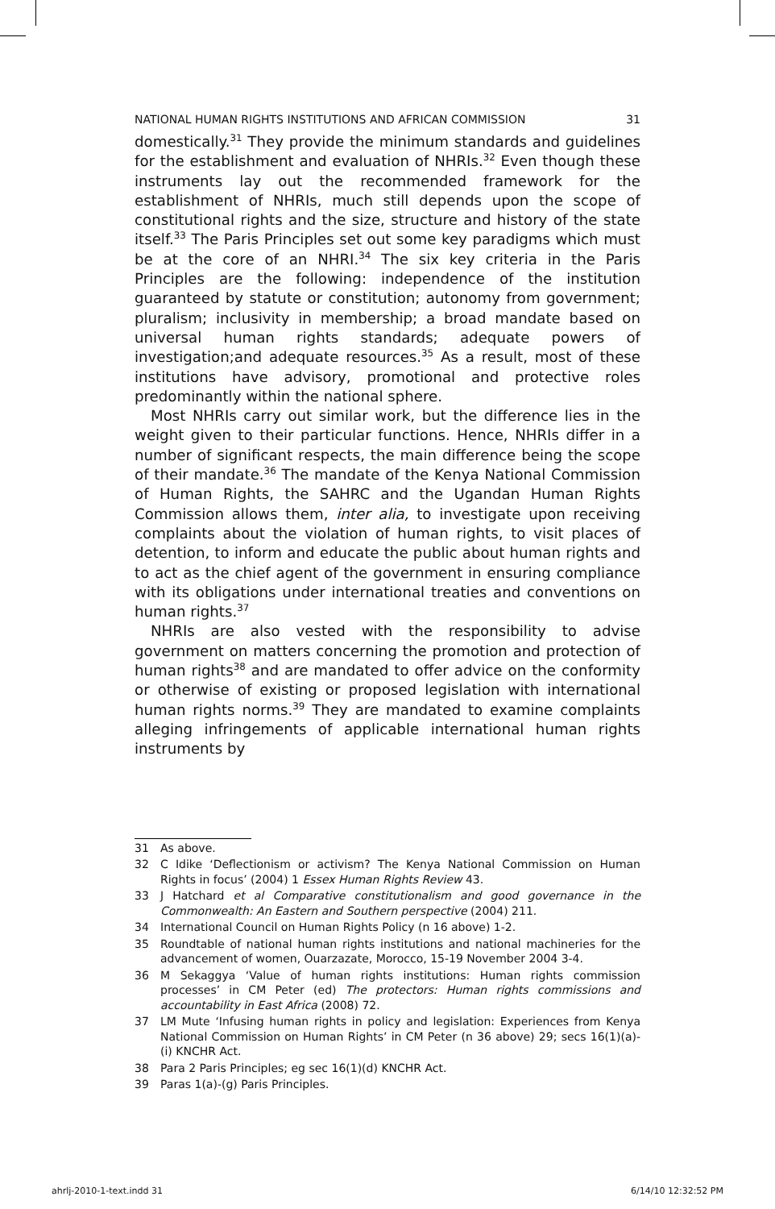NATIONAL HUMAN RIGHTS INSTITUTIONS AND AFRICAN COMMISSION 31
domestically.<sup>31</sup> They provide the minimum standards and guidelines for the establishment and evaluation of NHRIs.<sup>32</sup> Even though these instruments lay out the recommended framework for the establishment of NHRIs, much still depends upon the scope of constitutional rights and the size, structure and history of the state itself.<sup>33</sup> The Paris Principles set out some key paradigms which must be at the core of an NHRI.<sup>34</sup> The six key criteria in the Paris Principles are the following: independence of the institution guaranteed by statute or constitution; autonomy from government; pluralism; inclusivity in membership; a broad mandate based on universal human rights standards; adequate powers of investigation;and adequate resources.<sup>35</sup> As a result, most of these institutions have advisory, promotional and protective roles predominantly within the national sphere.
Most NHRIs carry out similar work, but the difference lies in the weight given to their particular functions. Hence, NHRIs differ in a number of significant respects, the main difference being the scope of their mandate.<sup>36</sup> The mandate of the Kenya National Commission of Human Rights, the SAHRC and the Ugandan Human Rights Commission allows them, inter alia, to investigate upon receiving complaints about the violation of human rights, to visit places of detention, to inform and educate the public about human rights and to act as the chief agent of the government in ensuring compliance with its obligations under international treaties and conventions on human rights.<sup>37</sup>
NHRIs are also vested with the responsibility to advise government on matters concerning the promotion and protection of human rights<sup>38</sup> and are mandated to offer advice on the conformity or otherwise of existing or proposed legislation with international human rights norms.<sup>39</sup> They are mandated to examine complaints alleging infringements of applicable international human rights instruments by
31 As above.
32 C Idike ‘Deflectionism or activism? The Kenya National Commission on Human Rights in focus’ (2004) 1 Essex Human Rights Review 43.
33 J Hatchard et al Comparative constitutionalism and good governance in the Commonwealth: An Eastern and Southern perspective (2004) 211.
34 International Council on Human Rights Policy (n 16 above) 1-2.
35 Roundtable of national human rights institutions and national machineries for the advancement of women, Ouarzazate, Morocco, 15-19 November 2004 3-4.
36 M Sekaggya ‘Value of human rights institutions: Human rights commission processes’ in CM Peter (ed) The protectors: Human rights commissions and accountability in East Africa (2008) 72.
37 LM Mute ‘Infusing human rights in policy and legislation: Experiences from Kenya National Commission on Human Rights’ in CM Peter (n 36 above) 29; secs 16(1)(a)-(i) KNCHR Act.
38 Para 2 Paris Principles; eg sec 16(1)(d) KNCHR Act.
39 Paras 1(a)-(g) Paris Principles.
ahrlj-2010-1-text.indd 31 6/14/10 12:32:52 PM